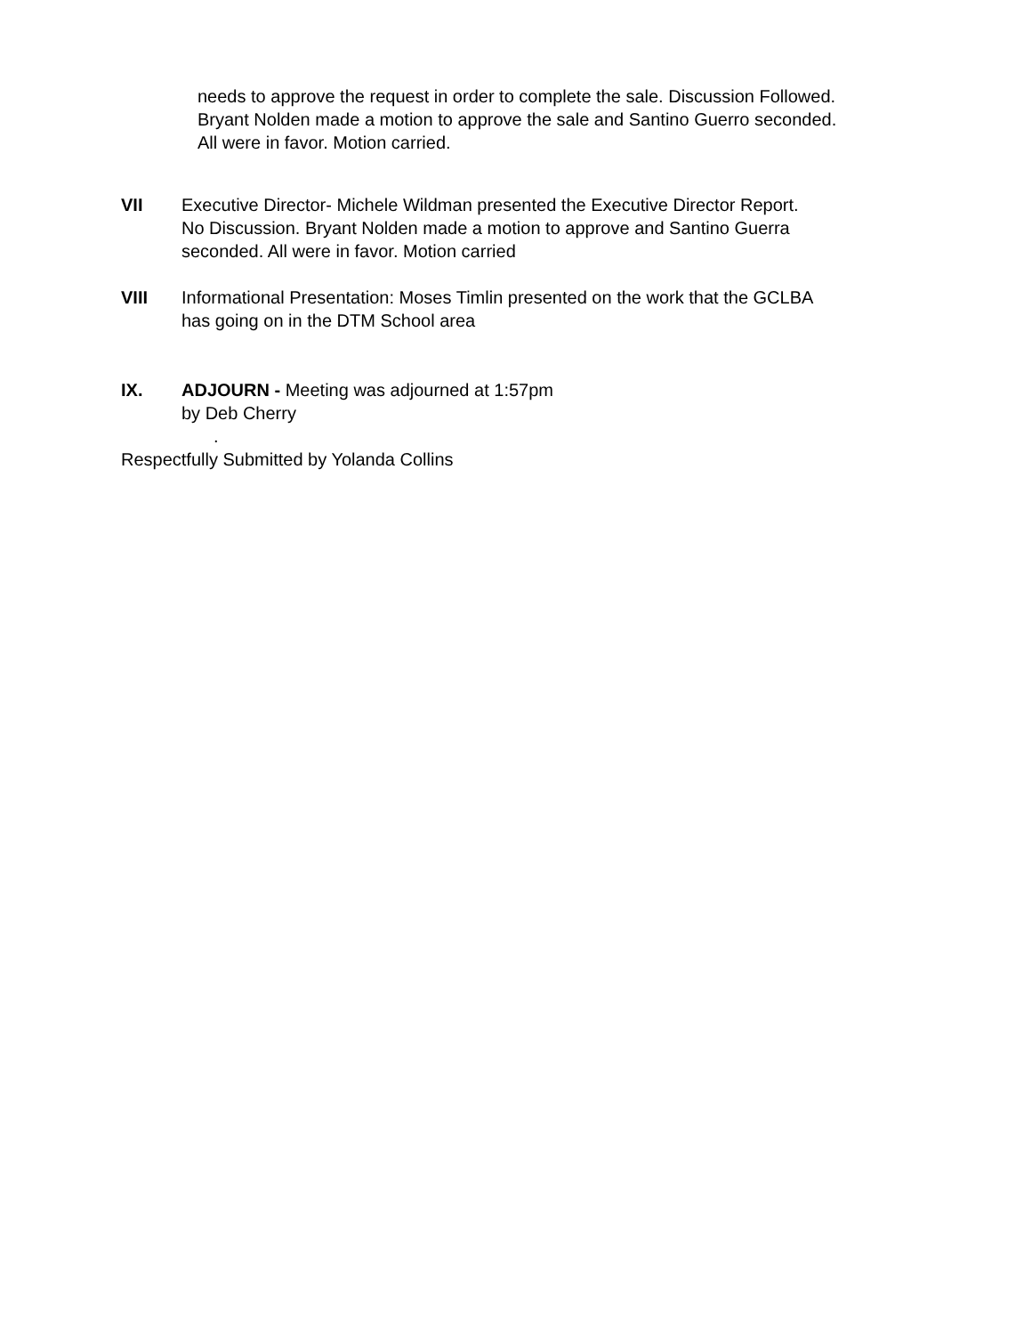needs to approve the request in order to complete the sale. Discussion Followed. Bryant Nolden made a motion to approve the sale and Santino Guerro seconded. All were in favor. Motion carried.
VII Executive Director- Michele Wildman presented the Executive Director Report.
No Discussion. Bryant Nolden made a motion to approve and Santino Guerra
seconded. All were in favor. Motion carried
VIII Informational Presentation: Moses Timlin presented on the work that the GCLBA
has going on in the DTM School area
IX. ADJOURN - Meeting was adjourned at 1:57pm
by Deb Cherry
.
Respectfully Submitted by Yolanda Collins